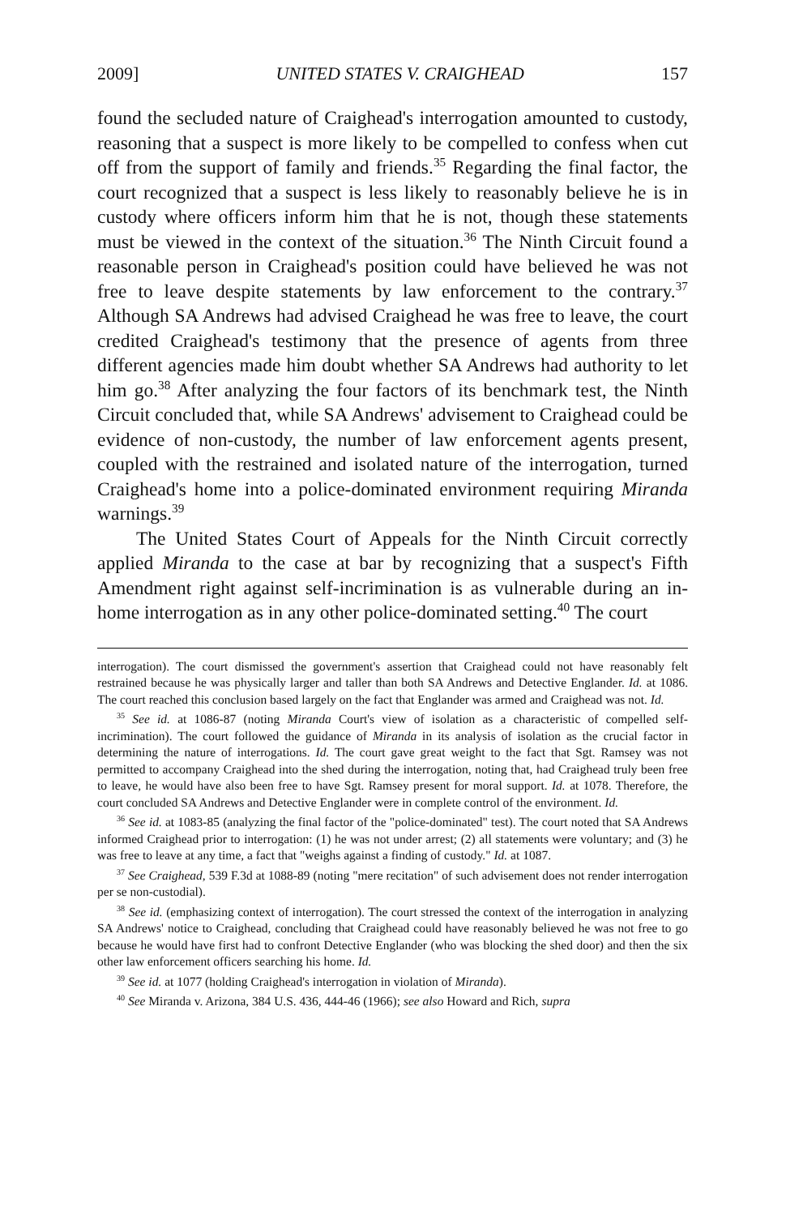2009] UNITED STATES V. CRAIGHEAD 157
found the secluded nature of Craighead's interrogation amounted to custody, reasoning that a suspect is more likely to be compelled to confess when cut off from the support of family and friends.<sup>35</sup> Regarding the final factor, the court recognized that a suspect is less likely to reasonably believe he is in custody where officers inform him that he is not, though these statements must be viewed in the context of the situation.<sup>36</sup> The Ninth Circuit found a reasonable person in Craighead's position could have believed he was not free to leave despite statements by law enforcement to the contrary.<sup>37</sup> Although SA Andrews had advised Craighead he was free to leave, the court credited Craighead's testimony that the presence of agents from three different agencies made him doubt whether SA Andrews had authority to let him go.<sup>38</sup> After analyzing the four factors of its benchmark test, the Ninth Circuit concluded that, while SA Andrews' advisement to Craighead could be evidence of non-custody, the number of law enforcement agents present, coupled with the restrained and isolated nature of the interrogation, turned Craighead's home into a police-dominated environment requiring Miranda warnings.<sup>39</sup>
The United States Court of Appeals for the Ninth Circuit correctly applied Miranda to the case at bar by recognizing that a suspect's Fifth Amendment right against self-incrimination is as vulnerable during an in-home interrogation as in any other police-dominated setting.<sup>40</sup> The court
interrogation). The court dismissed the government's assertion that Craighead could not have reasonably felt restrained because he was physically larger and taller than both SA Andrews and Detective Englander. Id. at 1086. The court reached this conclusion based largely on the fact that Englander was armed and Craighead was not. Id.
<sup>35</sup> See id. at 1086-87 (noting Miranda Court's view of isolation as a characteristic of compelled self-incrimination). The court followed the guidance of Miranda in its analysis of isolation as the crucial factor in determining the nature of interrogations. Id. The court gave great weight to the fact that Sgt. Ramsey was not permitted to accompany Craighead into the shed during the interrogation, noting that, had Craighead truly been free to leave, he would have also been free to have Sgt. Ramsey present for moral support. Id. at 1078. Therefore, the court concluded SA Andrews and Detective Englander were in complete control of the environment. Id.
<sup>36</sup> See id. at 1083-85 (analyzing the final factor of the "police-dominated" test). The court noted that SA Andrews informed Craighead prior to interrogation: (1) he was not under arrest; (2) all statements were voluntary; and (3) he was free to leave at any time, a fact that "weighs against a finding of custody." Id. at 1087.
<sup>37</sup> See Craighead, 539 F.3d at 1088-89 (noting "mere recitation" of such advisement does not render interrogation per se non-custodial).
<sup>38</sup> See id. (emphasizing context of interrogation). The court stressed the context of the interrogation in analyzing SA Andrews' notice to Craighead, concluding that Craighead could have reasonably believed he was not free to go because he would have first had to confront Detective Englander (who was blocking the shed door) and then the six other law enforcement officers searching his home. Id.
<sup>39</sup> See id. at 1077 (holding Craighead's interrogation in violation of Miranda).
<sup>40</sup> See Miranda v. Arizona, 384 U.S. 436, 444-46 (1966); see also Howard and Rich, supra